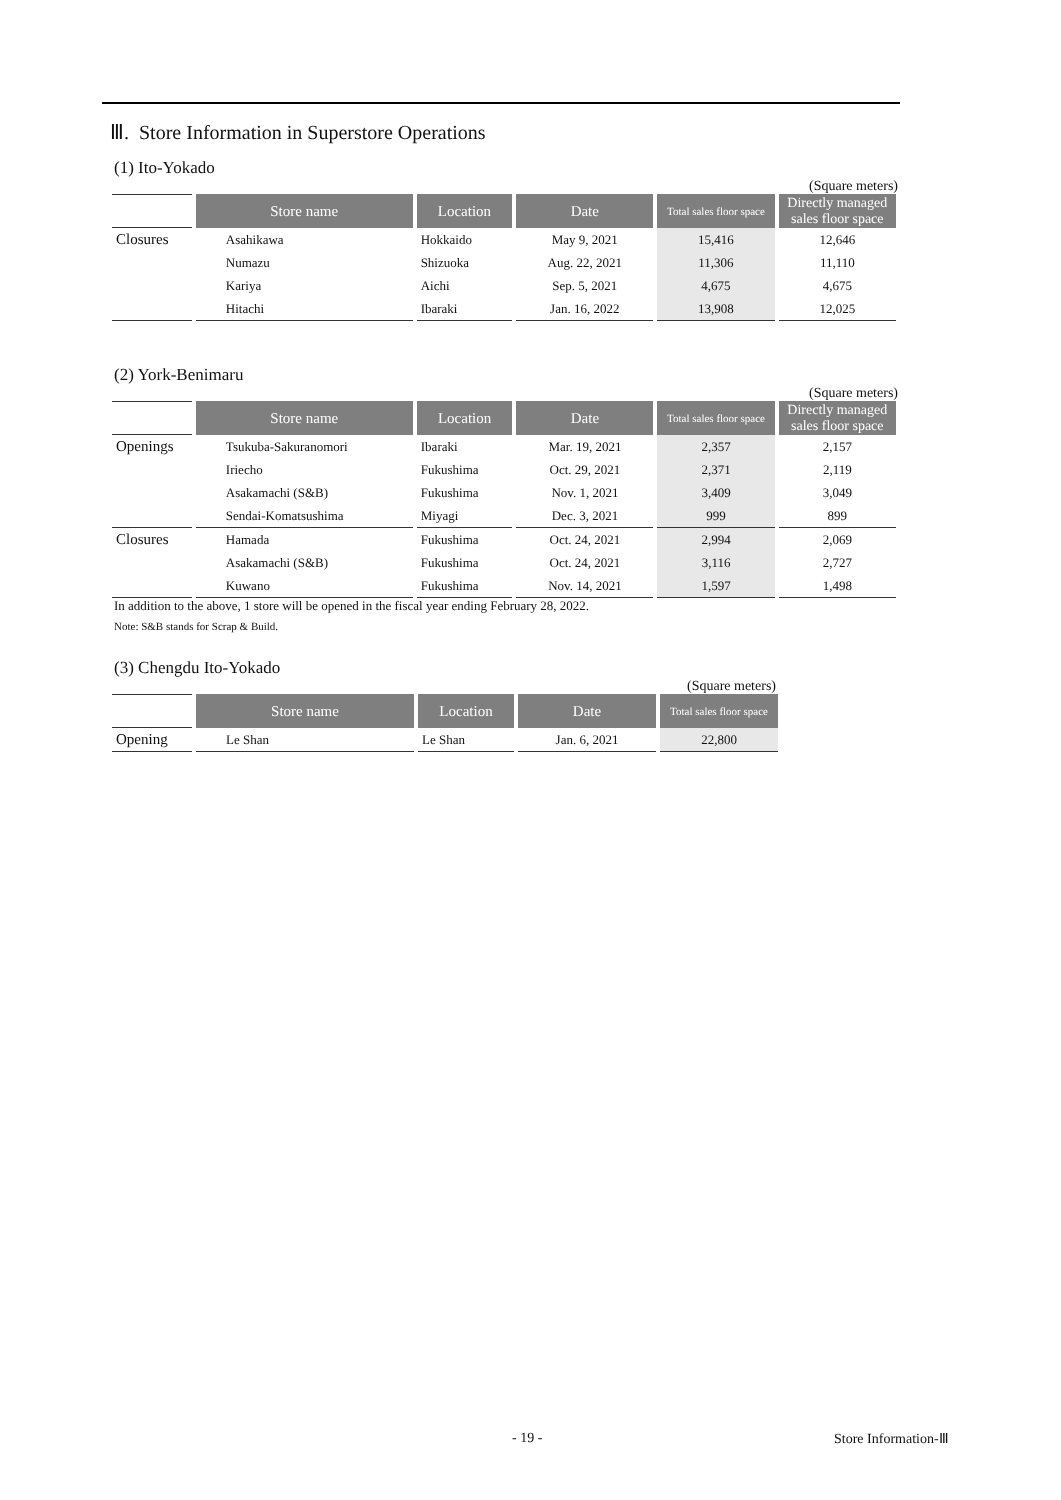Ⅲ. Store Information in Superstore Operations
(1) Ito-Yokado
(Square meters)
| | Store name | Location | Date | Total sales floor space | Directly managed sales floor space |
| Closures | Asahikawa | Hokkaido | May 9, 2021 | 15,416 | 12,646 |
| | Numazu | Shizuoka | Aug. 22, 2021 | 11,306 | 11,110 |
| | Kariya | Aichi | Sep. 5, 2021 | 4,675 | 4,675 |
| | Hitachi | Ibaraki | Jan. 16, 2022 | 13,908 | 12,025 |
(2) York-Benimaru
(Square meters)
| | Store name | Location | Date | Total sales floor space | Directly managed sales floor space |
| Openings | Tsukuba-Sakuranomori | Ibaraki | Mar. 19, 2021 | 2,357 | 2,157 |
| | Iriecho | Fukushima | Oct. 29, 2021 | 2,371 | 2,119 |
| | Asakamachi (S&B) | Fukushima | Nov. 1, 2021 | 3,409 | 3,049 |
| | Sendai-Komatsushima | Miyagi | Dec. 3, 2021 | 999 | 899 |
| Closures | Hamada | Fukushima | Oct. 24, 2021 | 2,994 | 2,069 |
| | Asakamachi (S&B) | Fukushima | Oct. 24, 2021 | 3,116 | 2,727 |
| | Kuwano | Fukushima | Nov. 14, 2021 | 1,597 | 1,498 |
In addition to the above, 1 store will be opened in the fiscal year ending February 28, 2022.
Note: S&B stands for Scrap & Build.
(3) Chengdu Ito-Yokado
(Square meters)
| | Store name | Location | Date | Total sales floor space |
| Opening | Le Shan | Le Shan | Jan. 6, 2021 | 22,800 |
- 19 - Store Information-Ⅲ